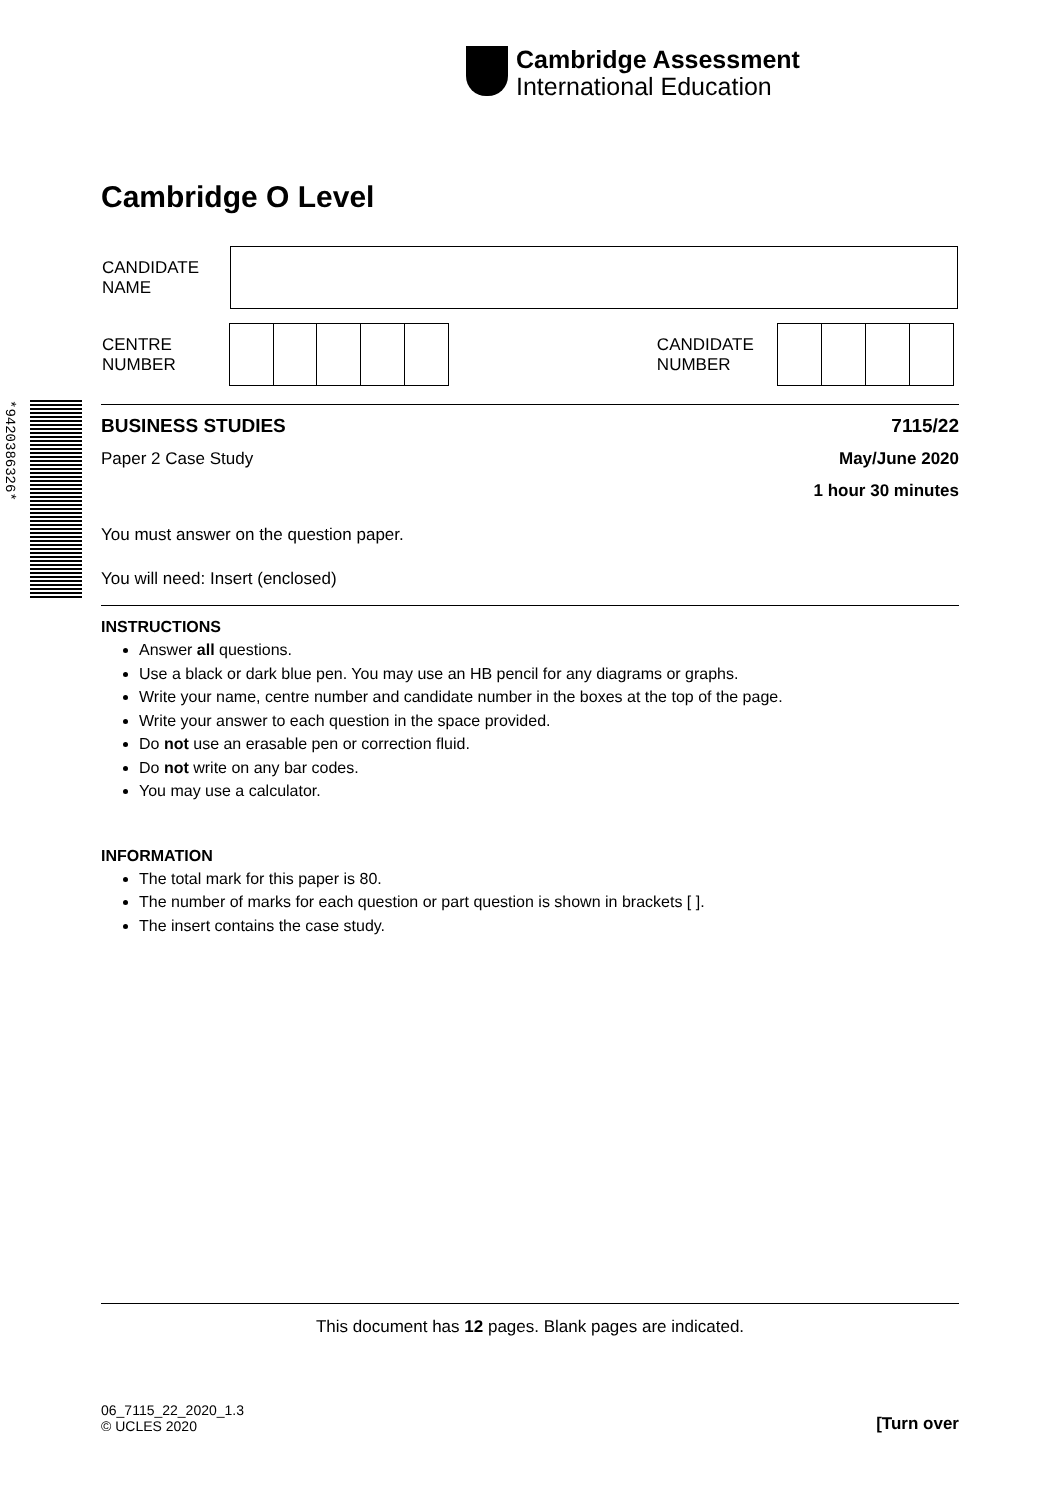Cambridge Assessment
International Education
*9420386326*
Cambridge O Level
| CANDIDATE NAME | |
| CENTRE NUMBER | | | | | | | CANDIDATE NUMBER | | | | |
BUSINESS STUDIES 7115/22
Paper 2 Case Study May/June 2020
1 hour 30 minutes
You must answer on the question paper.
You will need: Insert (enclosed)
INSTRUCTIONS
Answer all questions.
Use a black or dark blue pen. You may use an HB pencil for any diagrams or graphs.
Write your name, centre number and candidate number in the boxes at the top of the page.
Write your answer to each question in the space provided.
Do not use an erasable pen or correction fluid.
Do not write on any bar codes.
You may use a calculator.
INFORMATION
The total mark for this paper is 80.
The number of marks for each question or part question is shown in brackets [ ].
The insert contains the case study.
This document has 12 pages. Blank pages are indicated.
06_7115_22_2020_1.3
© UCLES 2020
[Turn over